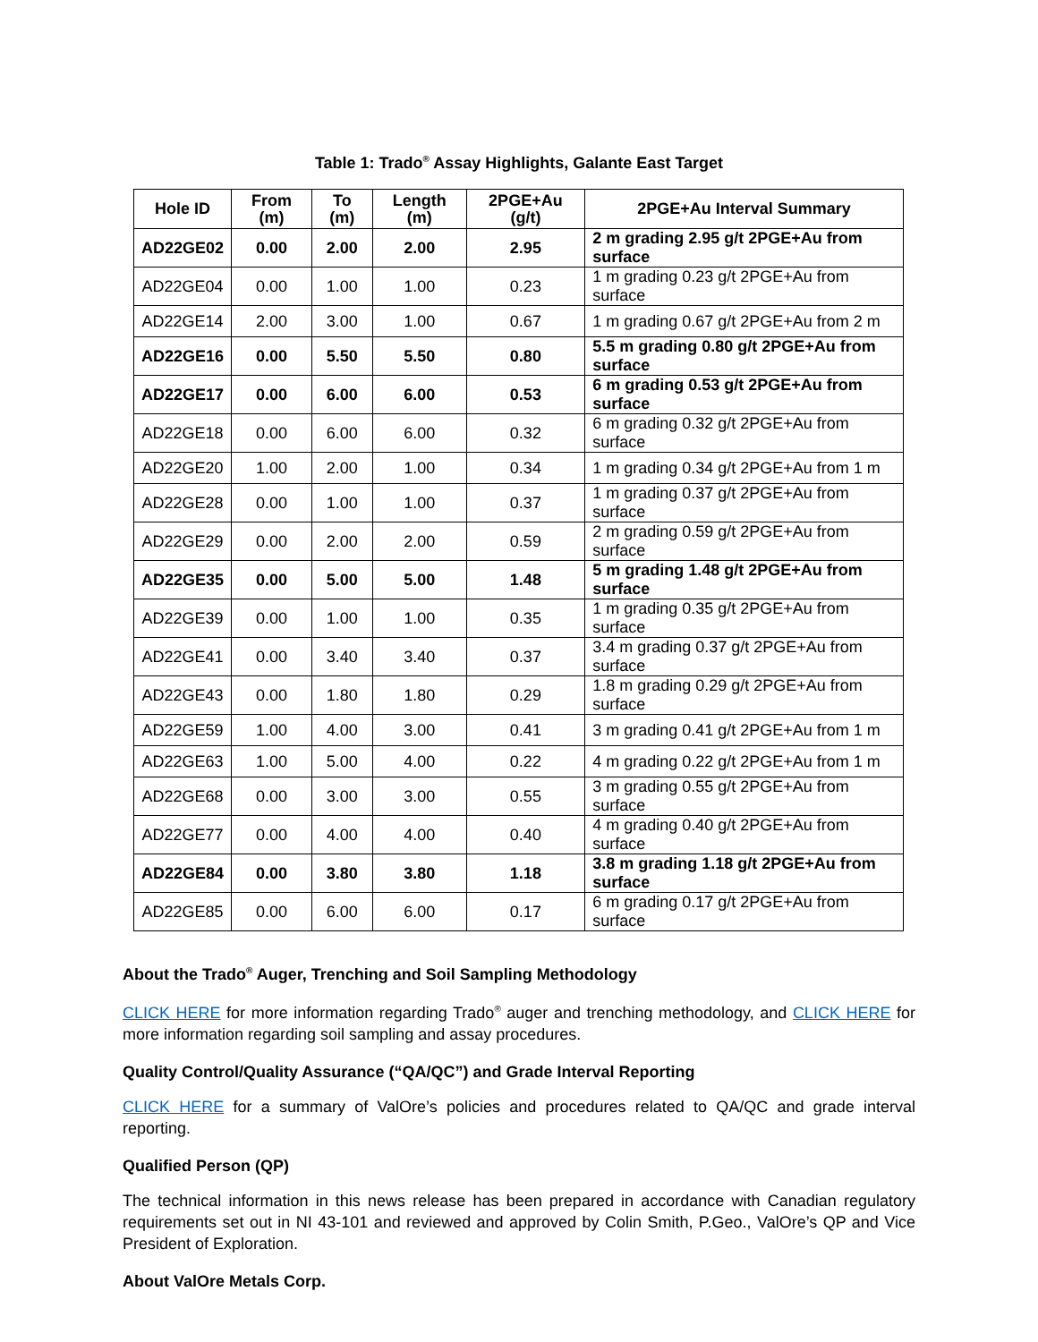Table 1: Trado<sup>®</sup> Assay Highlights, Galante East Target
| Hole ID | From (m) | To (m) | Length (m) | 2PGE+Au (g/t) | 2PGE+Au Interval Summary |
| --- | --- | --- | --- | --- | --- |
| AD22GE02 | 0.00 | 2.00 | 2.00 | 2.95 | 2 m grading 2.95 g/t 2PGE+Au from surface |
| AD22GE04 | 0.00 | 1.00 | 1.00 | 0.23 | 1 m grading 0.23 g/t 2PGE+Au from surface |
| AD22GE14 | 2.00 | 3.00 | 1.00 | 0.67 | 1 m grading 0.67 g/t 2PGE+Au from 2 m |
| AD22GE16 | 0.00 | 5.50 | 5.50 | 0.80 | 5.5 m grading 0.80 g/t 2PGE+Au from surface |
| AD22GE17 | 0.00 | 6.00 | 6.00 | 0.53 | 6 m grading 0.53 g/t 2PGE+Au from surface |
| AD22GE18 | 0.00 | 6.00 | 6.00 | 0.32 | 6 m grading 0.32 g/t 2PGE+Au from surface |
| AD22GE20 | 1.00 | 2.00 | 1.00 | 0.34 | 1 m grading 0.34 g/t 2PGE+Au from 1 m |
| AD22GE28 | 0.00 | 1.00 | 1.00 | 0.37 | 1 m grading 0.37 g/t 2PGE+Au from surface |
| AD22GE29 | 0.00 | 2.00 | 2.00 | 0.59 | 2 m grading 0.59 g/t 2PGE+Au from surface |
| AD22GE35 | 0.00 | 5.00 | 5.00 | 1.48 | 5 m grading 1.48 g/t 2PGE+Au from surface |
| AD22GE39 | 0.00 | 1.00 | 1.00 | 0.35 | 1 m grading 0.35 g/t 2PGE+Au from surface |
| AD22GE41 | 0.00 | 3.40 | 3.40 | 0.37 | 3.4 m grading 0.37 g/t 2PGE+Au from surface |
| AD22GE43 | 0.00 | 1.80 | 1.80 | 0.29 | 1.8 m grading 0.29 g/t 2PGE+Au from surface |
| AD22GE59 | 1.00 | 4.00 | 3.00 | 0.41 | 3 m grading 0.41 g/t 2PGE+Au from 1 m |
| AD22GE63 | 1.00 | 5.00 | 4.00 | 0.22 | 4 m grading 0.22 g/t 2PGE+Au from 1 m |
| AD22GE68 | 0.00 | 3.00 | 3.00 | 0.55 | 3 m grading 0.55 g/t 2PGE+Au from surface |
| AD22GE77 | 0.00 | 4.00 | 4.00 | 0.40 | 4 m grading 0.40 g/t 2PGE+Au from surface |
| AD22GE84 | 0.00 | 3.80 | 3.80 | 1.18 | 3.8 m grading 1.18 g/t 2PGE+Au from surface |
| AD22GE85 | 0.00 | 6.00 | 6.00 | 0.17 | 6 m grading 0.17 g/t 2PGE+Au from surface |
About the Trado<sup>®</sup> Auger, Trenching and Soil Sampling Methodology
CLICK HERE for more information regarding Trado<sup>®</sup> auger and trenching methodology, and CLICK HERE for more information regarding soil sampling and assay procedures.
Quality Control/Quality Assurance (“QA/QC”) and Grade Interval Reporting
CLICK HERE for a summary of ValOre’s policies and procedures related to QA/QC and grade interval reporting.
Qualified Person (QP)
The technical information in this news release has been prepared in accordance with Canadian regulatory requirements set out in NI 43-101 and reviewed and approved by Colin Smith, P.Geo., ValOre’s QP and Vice President of Exploration.
About ValOre Metals Corp.